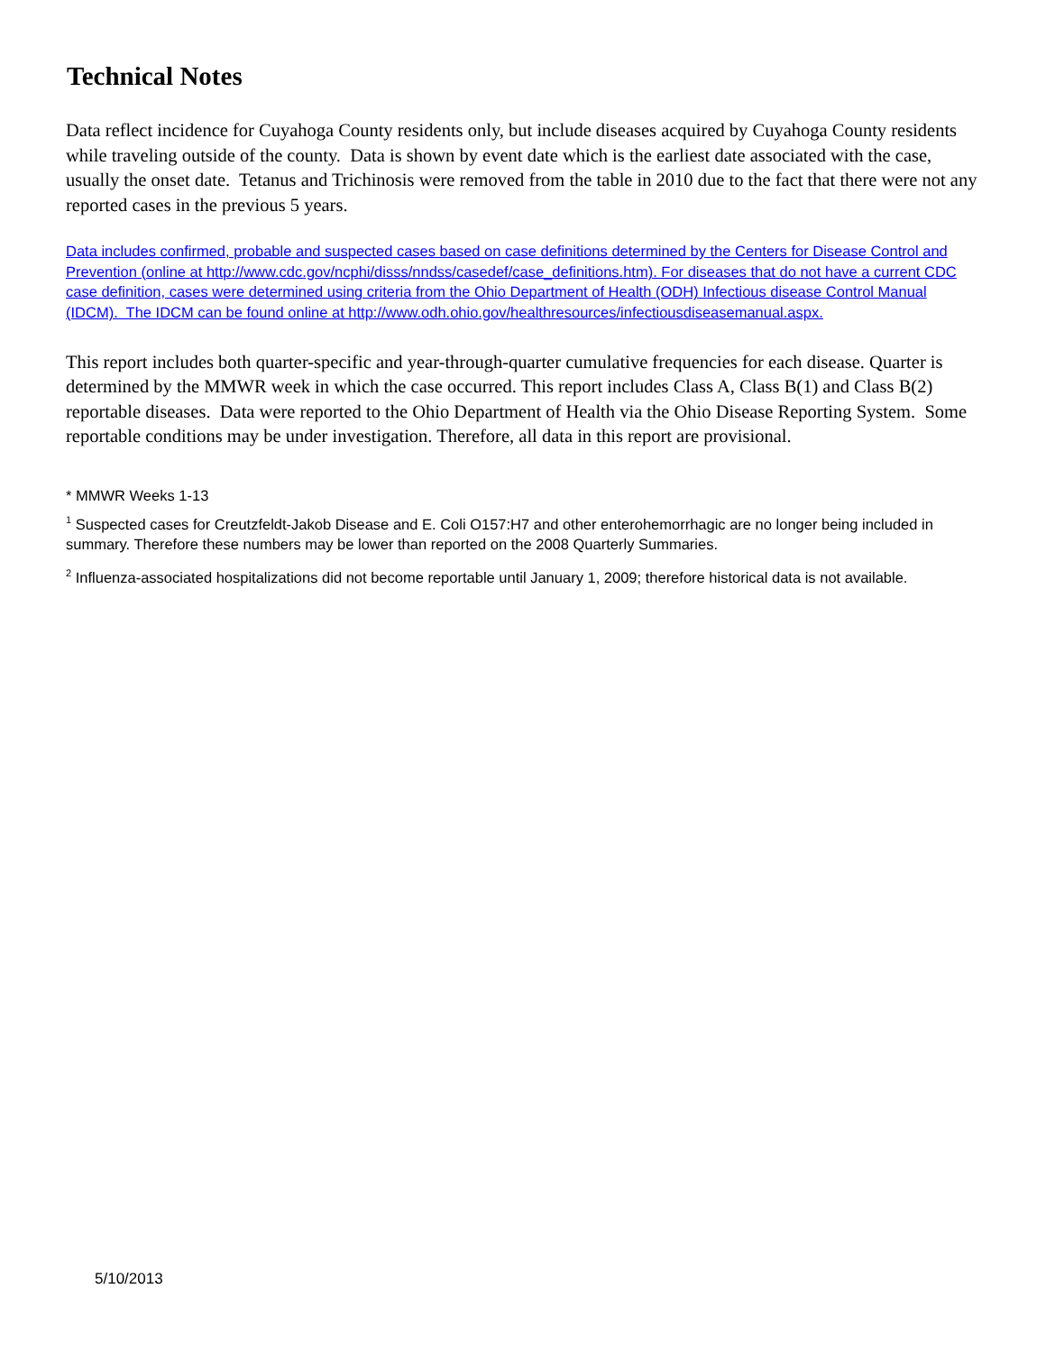Technical Notes
Data reflect incidence for Cuyahoga County residents only, but include diseases acquired by Cuyahoga County residents while traveling outside of the county. Data is shown by event date which is the earliest date associated with the case, usually the onset date. Tetanus and Trichinosis were removed from the table in 2010 due to the fact that there were not any reported cases in the previous 5 years.
Data includes confirmed, probable and suspected cases based on case definitions determined by the Centers for Disease Control and Prevention (online at http://www.cdc.gov/ncphi/disss/nndss/casedef/case_definitions.htm). For diseases that do not have a current CDC case definition, cases were determined using criteria from the Ohio Department of Health (ODH) Infectious disease Control Manual (IDCM). The IDCM can be found online at http://www.odh.ohio.gov/healthresources/infectiousdiseasemanual.aspx.
This report includes both quarter-specific and year-through-quarter cumulative frequencies for each disease. Quarter is determined by the MMWR week in which the case occurred. This report includes Class A, Class B(1) and Class B(2) reportable diseases. Data were reported to the Ohio Department of Health via the Ohio Disease Reporting System. Some reportable conditions may be under investigation. Therefore, all data in this report are provisional.
* MMWR Weeks 1-13
<sup>1</sup> Suspected cases for Creutzfeldt-Jakob Disease and E. Coli O157:H7 and other enterohemorrhagic are no longer being included in summary. Therefore these numbers may be lower than reported on the 2008 Quarterly Summaries.
<sup>2</sup> Influenza-associated hospitalizations did not become reportable until January 1, 2009; therefore historical data is not available.
5/10/2013